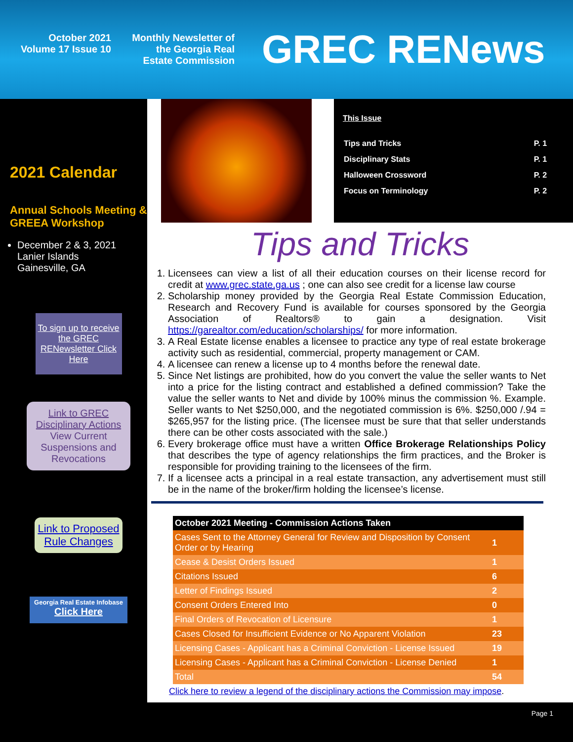October 2021
Volume 17 Issue 10
Monthly Newsletter of
the Georgia Real
Estate Commission
GREC RENews
2021 Calendar
Annual Schools Meeting & GREEA Workshop
December 2 & 3, 2021
Lanier Islands
Gainesville, GA
To sign up to receive the GREC RENewsletter Click Here
Link to GREC Disciplinary Actions
View Current Suspensions and Revocations
Link to Proposed Rule Changes
Georgia Real Estate Infobase
Click Here
This Issue
| Tips and Tricks | P. 1 |
| Disciplinary Stats | P. 1 |
| Halloween Crossword | P. 2 |
| Focus on Terminology | P. 2 |
Tips and Tricks
1. Licensees can view a list of all their education courses on their license record for credit at www.grec.state.ga.us ; one can also see credit for a license law course
2. Scholarship money provided by the Georgia Real Estate Commission Education, Research and Recovery Fund is available for courses sponsored by the Georgia Association of Realtors® to gain a designation. Visit https://garealtor.com/education/scholarships/ for more information.
3. A Real Estate license enables a licensee to practice any type of real estate brokerage activity such as residential, commercial, property management or CAM.
4. A licensee can renew a license up to 4 months before the renewal date.
5. Since Net listings are prohibited, how do you convert the value the seller wants to Net into a price for the listing contract and established a defined commission? Take the value the seller wants to Net and divide by 100% minus the commission %. Example. Seller wants to Net $250,000, and the negotiated commission is 6%. $250,000 /.94 = $265,957 for the listing price. (The licensee must be sure that that seller understands there can be other costs associated with the sale.)
6. Every brokerage office must have a written Office Brokerage Relationships Policy that describes the type of agency relationships the firm practices, and the Broker is responsible for providing training to the licensees of the firm.
7. If a licensee acts a principal in a real estate transaction, any advertisement must still be in the name of the broker/firm holding the licensee’s license.
| October 2021 Meeting - Commission Actions Taken | |
| --- | --- |
| Cases Sent to the Attorney General for Review and Disposition by Consent Order or by Hearing | 1 |
| Cease & Desist Orders Issued | 1 |
| Citations Issued | 6 |
| Letter of Findings Issued | 2 |
| Consent Orders Entered Into | 0 |
| Final Orders of Revocation of Licensure | 1 |
| Cases Closed for Insufficient Evidence or No Apparent Violation | 23 |
| Licensing Cases - Applicant has a Criminal Conviction - License Issued | 19 |
| Licensing Cases - Applicant has a Criminal Conviction - License Denied | 1 |
| Total | 54 |
Click here to review a legend of the disciplinary actions the Commission may impose.
Page 1